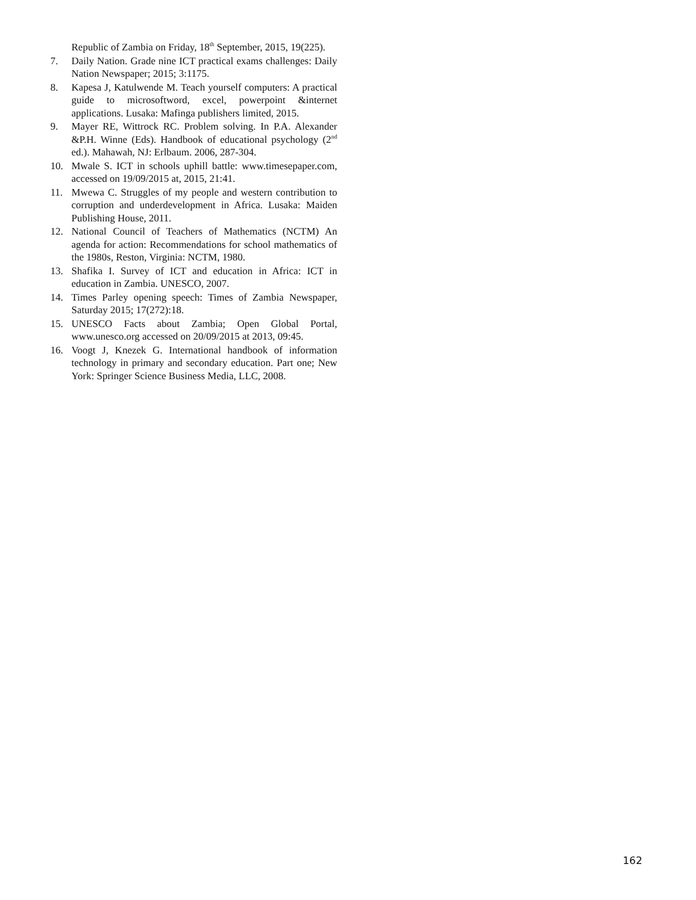Republic of Zambia on Friday, 18<sup>th</sup> September, 2015, 19(225).
7. Daily Nation. Grade nine ICT practical exams challenges: Daily Nation Newspaper; 2015; 3:1175.
8. Kapesa J, Katulwende M. Teach yourself computers: A practical guide to microsoftword, excel, powerpoint &internet applications. Lusaka: Mafinga publishers limited, 2015.
9. Mayer RE, Wittrock RC. Problem solving. In P.A. Alexander &P.H. Winne (Eds). Handbook of educational psychology (2<sup>nd</sup> ed.). Mahawah, NJ: Erlbaum. 2006, 287-304.
10. Mwale S. ICT in schools uphill battle: www.timesepaper.com, accessed on 19/09/2015 at, 2015, 21:41.
11. Mwewa C. Struggles of my people and western contribution to corruption and underdevelopment in Africa. Lusaka: Maiden Publishing House, 2011.
12. National Council of Teachers of Mathematics (NCTM) An agenda for action: Recommendations for school mathematics of the 1980s, Reston, Virginia: NCTM, 1980.
13. Shafika I. Survey of ICT and education in Africa: ICT in education in Zambia. UNESCO, 2007.
14. Times Parley opening speech: Times of Zambia Newspaper, Saturday 2015; 17(272):18.
15. UNESCO Facts about Zambia; Open Global Portal, www.unesco.org accessed on 20/09/2015 at 2013, 09:45.
16. Voogt J, Knezek G. International handbook of information technology in primary and secondary education. Part one; New York: Springer Science Business Media, LLC, 2008.
162